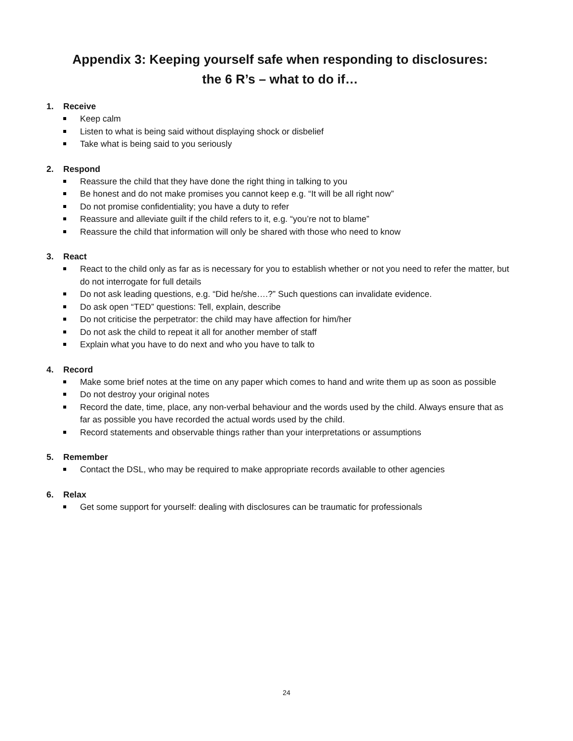Appendix 3: Keeping yourself safe when responding to disclosures:
the 6 R’s – what to do if…
1. Receive
Keep calm
Listen to what is being said without displaying shock or disbelief
Take what is being said to you seriously
2. Respond
Reassure the child that they have done the right thing in talking to you
Be honest and do not make promises you cannot keep e.g. “It will be all right now”
Do not promise confidentiality; you have a duty to refer
Reassure and alleviate guilt if the child refers to it, e.g. “you’re not to blame”
Reassure the child that information will only be shared with those who need to know
3. React
React to the child only as far as is necessary for you to establish whether or not you need to refer the matter, but do not interrogate for full details
Do not ask leading questions, e.g. “Did he/she….?” Such questions can invalidate evidence.
Do ask open “TED” questions: Tell, explain, describe
Do not criticise the perpetrator: the child may have affection for him/her
Do not ask the child to repeat it all for another member of staff
Explain what you have to do next and who you have to talk to
4. Record
Make some brief notes at the time on any paper which comes to hand and write them up as soon as possible
Do not destroy your original notes
Record the date, time, place, any non-verbal behaviour and the words used by the child. Always ensure that as far as possible you have recorded the actual words used by the child.
Record statements and observable things rather than your interpretations or assumptions
5. Remember
Contact the DSL, who may be required to make appropriate records available to other agencies
6. Relax
Get some support for yourself: dealing with disclosures can be traumatic for professionals
24